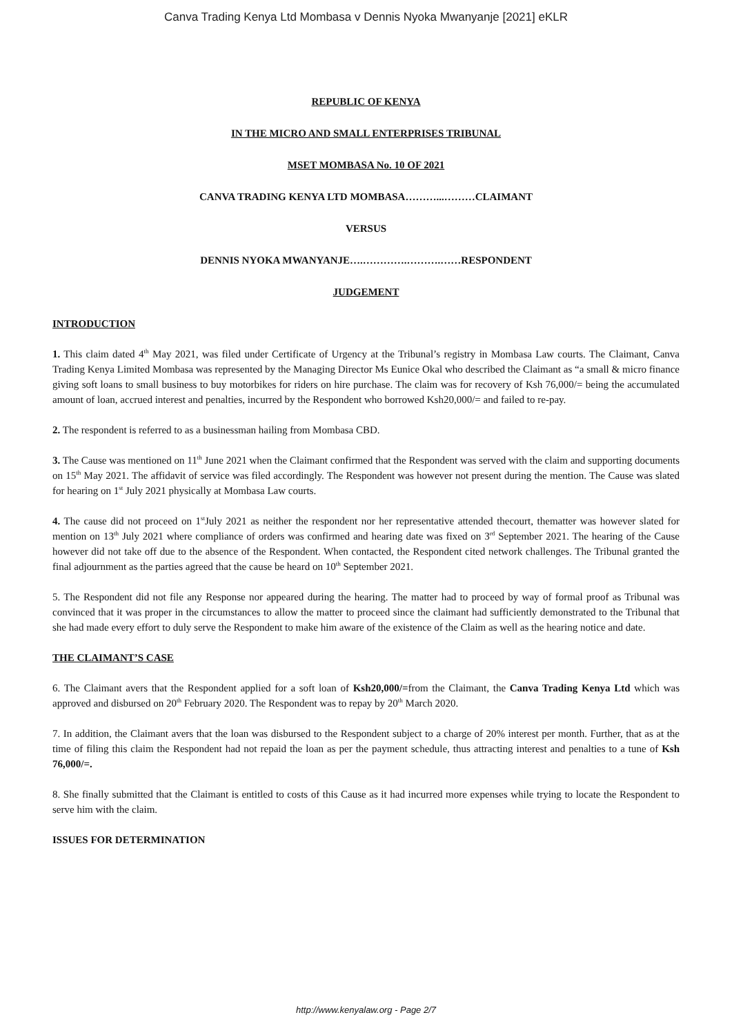Canva Trading Kenya Ltd Mombasa v Dennis Nyoka Mwanyanje [2021] eKLR
REPUBLIC OF KENYA
IN THE MICRO AND SMALL ENTERPRISES TRIBUNAL
MSET MOMBASA No. 10 OF 2021
CANVA TRADING KENYA LTD MOMBASA………...………CLAIMANT
VERSUS
DENNIS NYOKA MWANYANJE….………….……….……RESPONDENT
JUDGEMENT
INTRODUCTION
1. This claim dated 4<sup>th</sup> May 2021, was filed under Certificate of Urgency at the Tribunal’s registry in Mombasa Law courts. The Claimant, Canva Trading Kenya Limited Mombasa was represented by the Managing Director Ms Eunice Okal who described the Claimant as “a small & micro finance giving soft loans to small business to buy motorbikes for riders on hire purchase. The claim was for recovery of Ksh 76,000/= being the accumulated amount of loan, accrued interest and penalties, incurred by the Respondent who borrowed Ksh20,000/= and failed to re-pay.
2. The respondent is referred to as a businessman hailing from Mombasa CBD.
3. The Cause was mentioned on 11<sup>th</sup> June 2021 when the Claimant confirmed that the Respondent was served with the claim and supporting documents on 15<sup>th</sup> May 2021. The affidavit of service was filed accordingly. The Respondent was however not present during the mention. The Cause was slated for hearing on 1<sup>st</sup> July 2021 physically at Mombasa Law courts.
4. The cause did not proceed on 1<sup>st</sup>July 2021 as neither the respondent nor her representative attended thecourt, thematter was however slated for mention on 13<sup>th</sup> July 2021 where compliance of orders was confirmed and hearing date was fixed on 3<sup>rd</sup> September 2021. The hearing of the Cause however did not take off due to the absence of the Respondent. When contacted, the Respondent cited network challenges. The Tribunal granted the final adjournment as the parties agreed that the cause be heard on 10<sup>th</sup> September 2021.
5. The Respondent did not file any Response nor appeared during the hearing. The matter had to proceed by way of formal proof as Tribunal was convinced that it was proper in the circumstances to allow the matter to proceed since the claimant had sufficiently demonstrated to the Tribunal that she had made every effort to duly serve the Respondent to make him aware of the existence of the Claim as well as the hearing notice and date.
THE CLAIMANT’S CASE
6. The Claimant avers that the Respondent applied for a soft loan of Ksh20,000/=from the Claimant, the Canva Trading Kenya Ltd which was approved and disbursed on 20<sup>th</sup> February 2020. The Respondent was to repay by 20<sup>th</sup> March 2020.
7. In addition, the Claimant avers that the loan was disbursed to the Respondent subject to a charge of 20% interest per month. Further, that as at the time of filing this claim the Respondent had not repaid the loan as per the payment schedule, thus attracting interest and penalties to a tune of Ksh 76,000/=.
8. She finally submitted that the Claimant is entitled to costs of this Cause as it had incurred more expenses while trying to locate the Respondent to serve him with the claim.
ISSUES FOR DETERMINATION
http://www.kenyalaw.org - Page 2/7